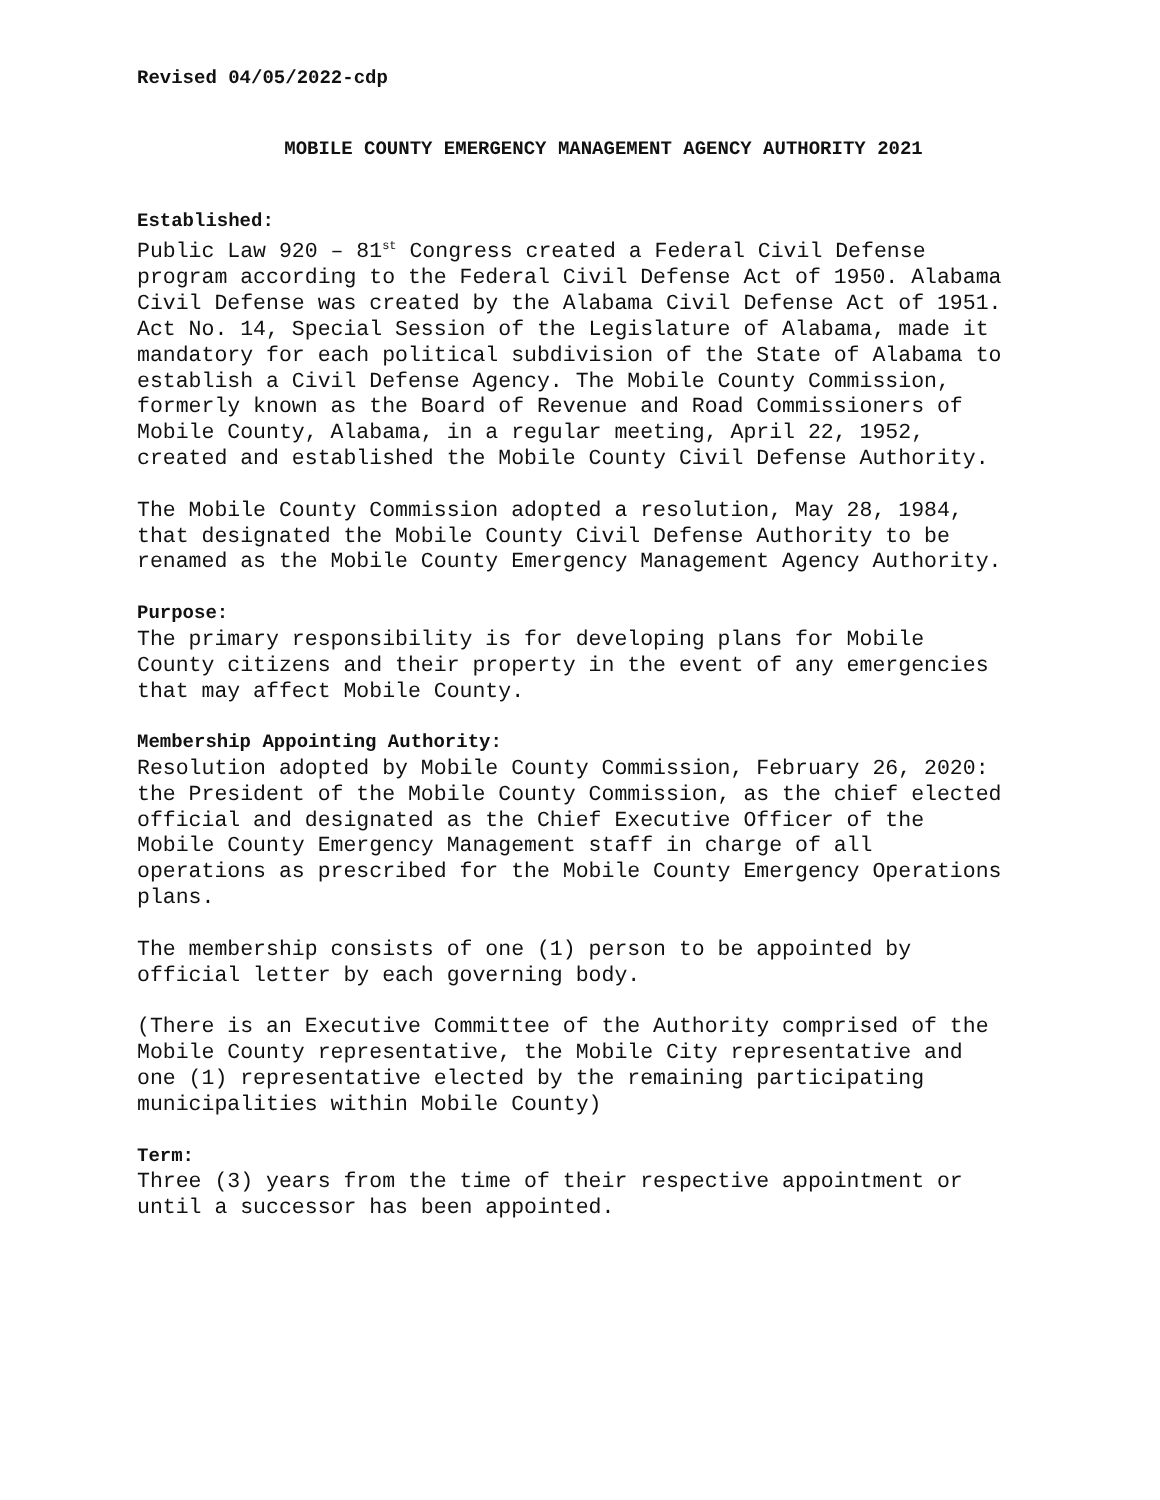Revised 04/05/2022-cdp
MOBILE COUNTY EMERGENCY MANAGEMENT AGENCY AUTHORITY 2021
Established:
Public Law 920 – 81<sup>st</sup> Congress created a Federal Civil Defense program according to the Federal Civil Defense Act of 1950. Alabama Civil Defense was created by the Alabama Civil Defense Act of 1951. Act No. 14, Special Session of the Legislature of Alabama, made it mandatory for each political subdivision of the State of Alabama to establish a Civil Defense Agency. The Mobile County Commission, formerly known as the Board of Revenue and Road Commissioners of Mobile County, Alabama, in a regular meeting, April 22, 1952, created and established the Mobile County Civil Defense Authority.
The Mobile County Commission adopted a resolution, May 28, 1984, that designated the Mobile County Civil Defense Authority to be renamed as the Mobile County Emergency Management Agency Authority.
Purpose:
The primary responsibility is for developing plans for Mobile County citizens and their property in the event of any emergencies that may affect Mobile County.
Membership Appointing Authority:
Resolution adopted by Mobile County Commission, February 26, 2020: the President of the Mobile County Commission, as the chief elected official and designated as the Chief Executive Officer of the Mobile County Emergency Management staff in charge of all operations as prescribed for the Mobile County Emergency Operations plans.
The membership consists of one (1) person to be appointed by official letter by each governing body.
(There is an Executive Committee of the Authority comprised of the Mobile County representative, the Mobile City representative and one (1) representative elected by the remaining participating municipalities within Mobile County)
Term:
Three (3) years from the time of their respective appointment or until a successor has been appointed.